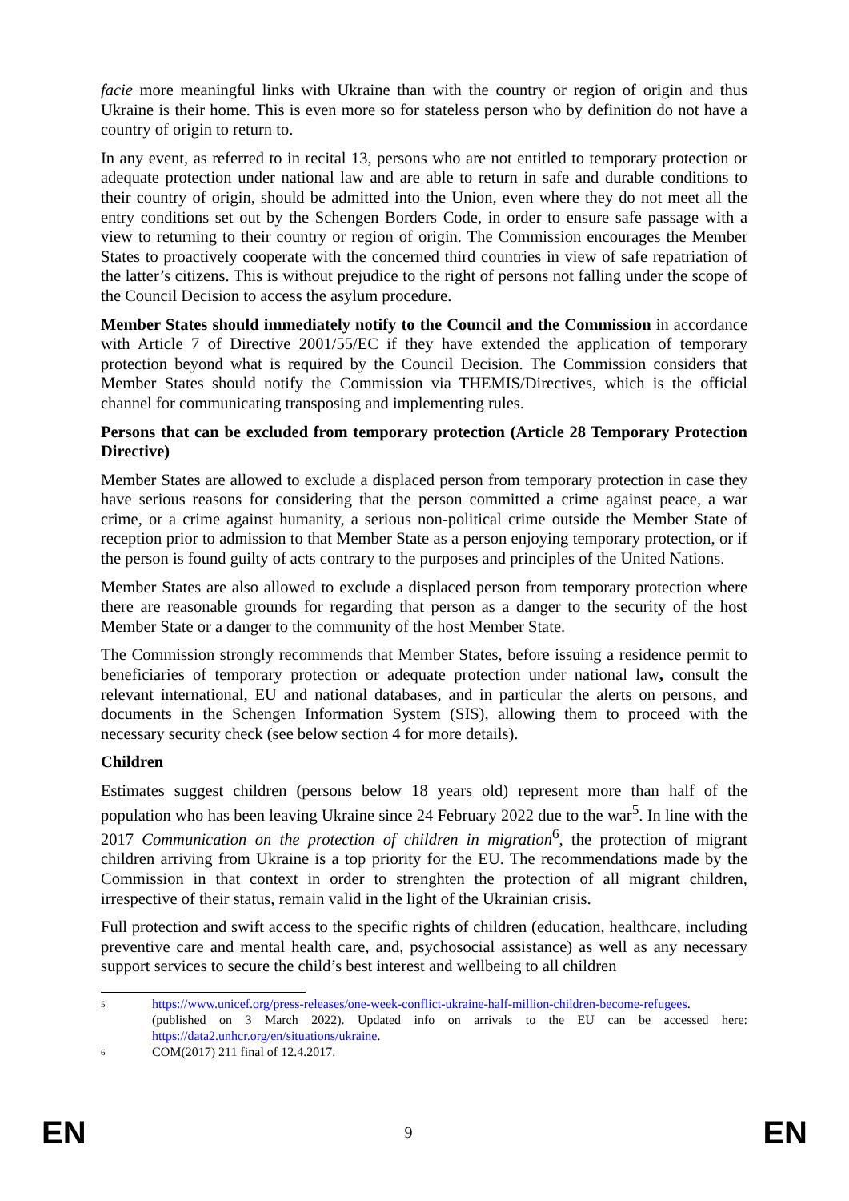facie more meaningful links with Ukraine than with the country or region of origin and thus Ukraine is their home. This is even more so for stateless person who by definition do not have a country of origin to return to.
In any event, as referred to in recital 13, persons who are not entitled to temporary protection or adequate protection under national law and are able to return in safe and durable conditions to their country of origin, should be admitted into the Union, even where they do not meet all the entry conditions set out by the Schengen Borders Code, in order to ensure safe passage with a view to returning to their country or region of origin. The Commission encourages the Member States to proactively cooperate with the concerned third countries in view of safe repatriation of the latter’s citizens. This is without prejudice to the right of persons not falling under the scope of the Council Decision to access the asylum procedure.
Member States should immediately notify to the Council and the Commission in accordance with Article 7 of Directive 2001/55/EC if they have extended the application of temporary protection beyond what is required by the Council Decision. The Commission considers that Member States should notify the Commission via THEMIS/Directives, which is the official channel for communicating transposing and implementing rules.
Persons that can be excluded from temporary protection (Article 28 Temporary Protection Directive)
Member States are allowed to exclude a displaced person from temporary protection in case they have serious reasons for considering that the person committed a crime against peace, a war crime, or a crime against humanity, a serious non-political crime outside the Member State of reception prior to admission to that Member State as a person enjoying temporary protection, or if the person is found guilty of acts contrary to the purposes and principles of the United Nations.
Member States are also allowed to exclude a displaced person from temporary protection where there are reasonable grounds for regarding that person as a danger to the security of the host Member State or a danger to the community of the host Member State.
The Commission strongly recommends that Member States, before issuing a residence permit to beneficiaries of temporary protection or adequate protection under national law, consult the relevant international, EU and national databases, and in particular the alerts on persons, and documents in the Schengen Information System (SIS), allowing them to proceed with the necessary security check (see below section 4 for more details).
Children
Estimates suggest children (persons below 18 years old) represent more than half of the population who has been leaving Ukraine since 24 February 2022 due to the war<sup>5</sup>. In line with the 2017 Communication on the protection of children in migration<sup>6</sup>, the protection of migrant children arriving from Ukraine is a top priority for the EU. The recommendations made by the Commission in that context in order to strenghten the protection of all migrant children, irrespective of their status, remain valid in the light of the Ukrainian crisis.
Full protection and swift access to the specific rights of children (education, healthcare, including preventive care and mental health care, and, psychosocial assistance) as well as any necessary support services to secure the child’s best interest and wellbeing to all children
5 https://www.unicef.org/press-releases/one-week-conflict-ukraine-half-million-children-become-refugees. (published on 3 March 2022). Updated info on arrivals to the EU can be accessed here: https://data2.unhcr.org/en/situations/ukraine.
6 COM(2017) 211 final of 12.4.2017.
EN 9 EN